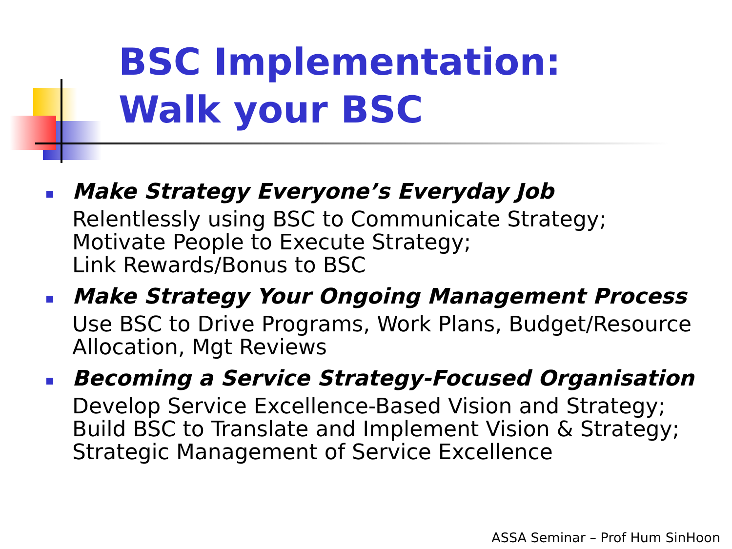BSC Implementation:
Walk your BSC
Make Strategy Everyone’s Everyday Job
Relentlessly using BSC to Communicate Strategy;
Motivate People to Execute Strategy;
Link Rewards/Bonus to BSC
Make Strategy Your Ongoing Management Process
Use BSC to Drive Programs, Work Plans, Budget/Resource Allocation, Mgt Reviews
Becoming a Service Strategy-Focused Organisation
Develop Service Excellence-Based Vision and Strategy;
Build BSC to Translate and Implement Vision & Strategy;
Strategic Management of Service Excellence
ASSA Seminar – Prof Hum SinHoon